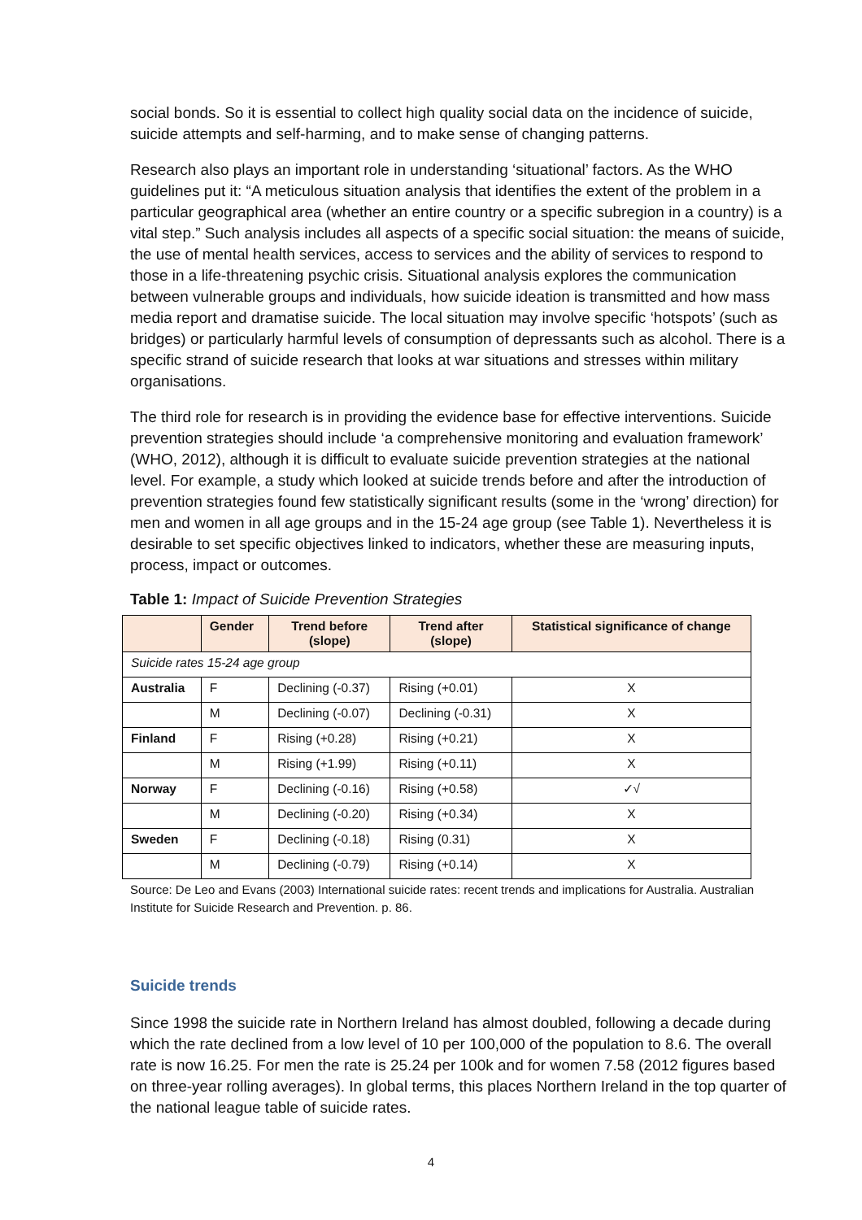social bonds. So it is essential to collect high quality social data on the incidence of suicide, suicide attempts and self-harming, and to make sense of changing patterns.
Research also plays an important role in understanding ‘situational’ factors. As the WHO guidelines put it: “A meticulous situation analysis that identifies the extent of the problem in a particular geographical area (whether an entire country or a specific subregion in a country) is a vital step.” Such analysis includes all aspects of a specific social situation: the means of suicide, the use of mental health services, access to services and the ability of services to respond to those in a life-threatening psychic crisis. Situational analysis explores the communication between vulnerable groups and individuals, how suicide ideation is transmitted and how mass media report and dramatise suicide. The local situation may involve specific ‘hotspots’ (such as bridges) or particularly harmful levels of consumption of depressants such as alcohol. There is a specific strand of suicide research that looks at war situations and stresses within military organisations.
The third role for research is in providing the evidence base for effective interventions. Suicide prevention strategies should include ‘a comprehensive monitoring and evaluation framework’ (WHO, 2012), although it is difficult to evaluate suicide prevention strategies at the national level. For example, a study which looked at suicide trends before and after the introduction of prevention strategies found few statistically significant results (some in the ‘wrong’ direction) for men and women in all age groups and in the 15-24 age group (see Table 1). Nevertheless it is desirable to set specific objectives linked to indicators, whether these are measuring inputs, process, impact or outcomes.
Table 1: Impact of Suicide Prevention Strategies
| | Gender | Trend before (slope) | Trend after (slope) | Statistical significance of change |
| --- | --- | --- | --- | --- |
| Suicide rates 15-24 age group | | | | |
| Australia | F | Declining (-0.37) | Rising (+0.01) | X |
| | M | Declining (-0.07) | Declining (-0.31) | X |
| Finland | F | Rising (+0.28) | Rising (+0.21) | X |
| | M | Rising (+1.99) | Rising (+0.11) | X |
| Norway | F | Declining (-0.16) | Rising (+0.58) | ✓√ |
| | M | Declining (-0.20) | Rising (+0.34) | X |
| Sweden | F | Declining (-0.18) | Rising (0.31) | X |
| | M | Declining (-0.79) | Rising (+0.14) | X |
Source: De Leo and Evans (2003) International suicide rates: recent trends and implications for Australia. Australian Institute for Suicide Research and Prevention. p. 86.
Suicide trends
Since 1998 the suicide rate in Northern Ireland has almost doubled, following a decade during which the rate declined from a low level of 10 per 100,000 of the population to 8.6. The overall rate is now 16.25. For men the rate is 25.24 per 100k and for women 7.58 (2012 figures based on three-year rolling averages). In global terms, this places Northern Ireland in the top quarter of the national league table of suicide rates.
4